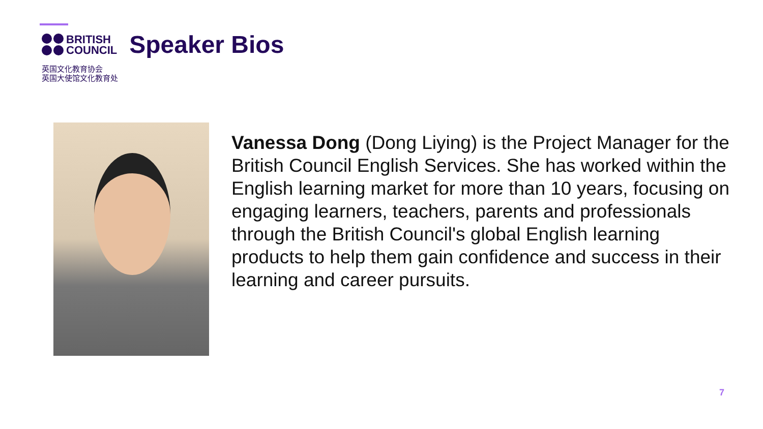BRITISH
COUNCIL
Speaker Bios
英国文化教育协会
英国大使馆文化教育处
Vanessa Dong (Dong Liying) is the Project Manager for the British Council English Services. She has worked within the English learning market for more than 10 years, focusing on engaging learners, teachers, parents and professionals through the British Council's global English learning products to help them gain confidence and success in their learning and career pursuits.
7